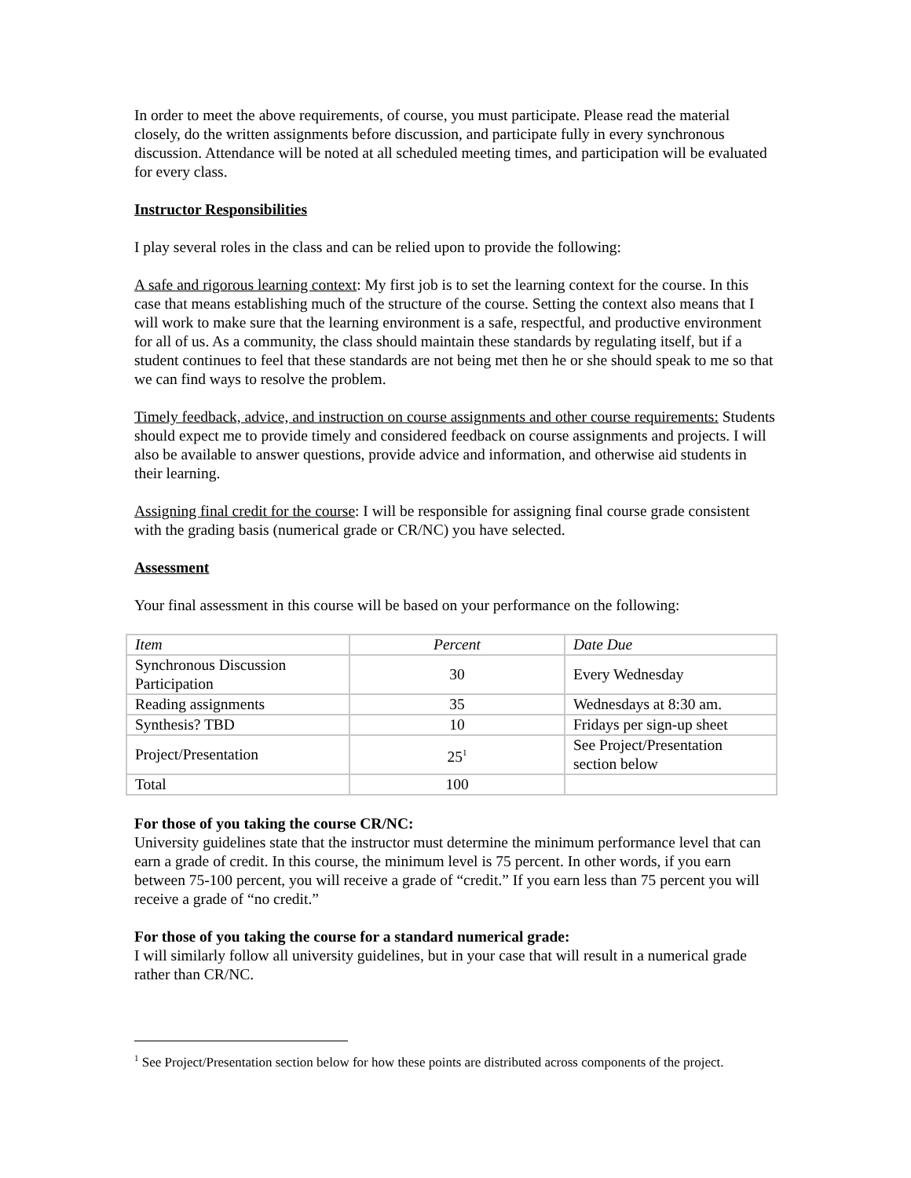In order to meet the above requirements, of course, you must participate. Please read the material closely, do the written assignments before discussion, and participate fully in every synchronous discussion. Attendance will be noted at all scheduled meeting times, and participation will be evaluated for every class.
Instructor Responsibilities
I play several roles in the class and can be relied upon to provide the following:
A safe and rigorous learning context: My first job is to set the learning context for the course. In this case that means establishing much of the structure of the course. Setting the context also means that I will work to make sure that the learning environment is a safe, respectful, and productive environment for all of us. As a community, the class should maintain these standards by regulating itself, but if a student continues to feel that these standards are not being met then he or she should speak to me so that we can find ways to resolve the problem.
Timely feedback, advice, and instruction on course assignments and other course requirements: Students should expect me to provide timely and considered feedback on course assignments and projects. I will also be available to answer questions, provide advice and information, and otherwise aid students in their learning.
Assigning final credit for the course: I will be responsible for assigning final course grade consistent with the grading basis (numerical grade or CR/NC) you have selected.
Assessment
Your final assessment in this course will be based on your performance on the following:
| Item | Percent | Date Due |
| Synchronous Discussion Participation | 30 | Every Wednesday |
| Reading assignments | 35 | Wednesdays at 8:30 am. |
| Synthesis? TBD | 10 | Fridays per sign-up sheet |
| Project/Presentation | 25<sup>1</sup> | See Project/Presentation section below |
| Total | 100 | |
For those of you taking the course CR/NC:
University guidelines state that the instructor must determine the minimum performance level that can earn a grade of credit. In this course, the minimum level is 75 percent. In other words, if you earn between 75-100 percent, you will receive a grade of “credit.” If you earn less than 75 percent you will receive a grade of “no credit.”
For those of you taking the course for a standard numerical grade:
I will similarly follow all university guidelines, but in your case that will result in a numerical grade rather than CR/NC.
<sup>1</sup> See Project/Presentation section below for how these points are distributed across components of the project.